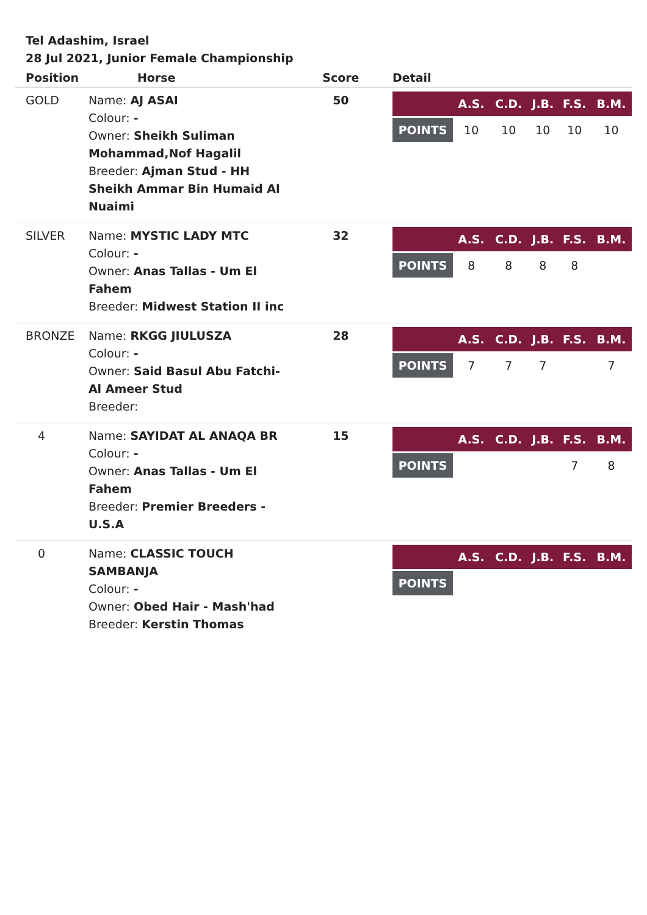Tel Adashim, Israel
28 Jul 2021, Junior Female Championship
| Position | Horse | Score | Detail |
| --- | --- | --- | --- |
| GOLD | Name: AJ ASAI Colour: - Owner: Sheikh Suliman Mohammad,Nof Hagalil Breeder: Ajman Stud - HH Sheikh Ammar Bin Humaid Al Nuaimi | 50 | / / A.S. / C.D. / J.B. / F.S. / B.M. / / --- / --- / --- / --- / --- / --- / / POINTS / 10 / 10 / 10 / 10 / 10 / |
| SILVER | Name: MYSTIC LADY MTC Colour: - Owner: Anas Tallas - Um El Fahem Breeder: Midwest Station II inc | 32 | / / A.S. / C.D. / J.B. / F.S. / B.M. / / --- / --- / --- / --- / --- / --- / / POINTS / 8 / 8 / 8 / 8 / / |
| BRONZE | Name: RKGG JIULUSZA Colour: - Owner: Said Basul Abu Fatchi- Al Ameer Stud Breeder: | 28 | / / A.S. / C.D. / J.B. / F.S. / B.M. / / --- / --- / --- / --- / --- / --- / / POINTS / 7 / 7 / 7 / / 7 / |
| 4 | Name: SAYIDAT AL ANAQA BR Colour: - Owner: Anas Tallas - Um El Fahem Breeder: Premier Breeders - U.S.A | 15 | / / A.S. / C.D. / J.B. / F.S. / B.M. / / --- / --- / --- / --- / --- / --- / / POINTS / / / / 7 / 8 / |
| 0 | Name: CLASSIC TOUCH SAMBANJA Colour: - Owner: Obed Hair - Mash'had Breeder: Kerstin Thomas | | / / A.S. / C.D. / J.B. / F.S. / B.M. / / --- / --- / --- / --- / --- / --- / / POINTS / / / / / / |